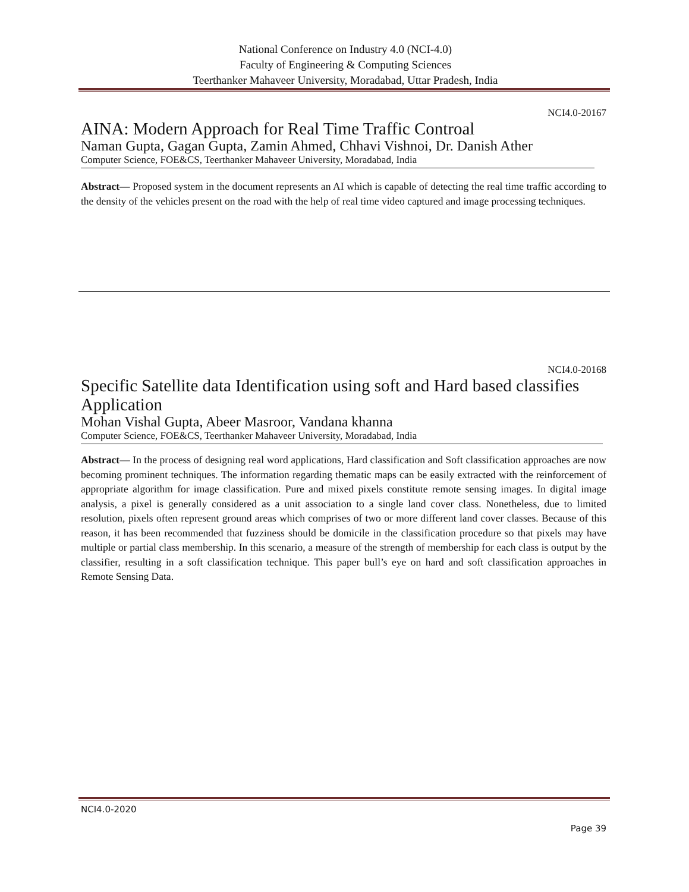National Conference on Industry 4.0 (NCI-4.0)
Faculty of Engineering & Computing Sciences
Teerthanker Mahaveer University, Moradabad, Uttar Pradesh, India
NCI4.0-20167
AINA: Modern Approach for Real Time Traffic Controal
Naman Gupta, Gagan Gupta, Zamin Ahmed, Chhavi Vishnoi, Dr. Danish Ather
Computer Science, FOE&CS, Teerthanker Mahaveer University, Moradabad, India
Abstract— Proposed system in the document represents an AI which is capable of detecting the real time traffic according to the density of the vehicles present on the road with the help of real time video captured and image processing techniques.
NCI4.0-20168
Specific Satellite data Identification using soft and Hard based classifies Application
Mohan Vishal Gupta, Abeer Masroor, Vandana khanna
Computer Science, FOE&CS, Teerthanker Mahaveer University, Moradabad, India
Abstract— In the process of designing real word applications, Hard classification and Soft classification approaches are now becoming prominent techniques. The information regarding thematic maps can be easily extracted with the reinforcement of appropriate algorithm for image classification. Pure and mixed pixels constitute remote sensing images. In digital image analysis, a pixel is generally considered as a unit association to a single land cover class. Nonetheless, due to limited resolution, pixels often represent ground areas which comprises of two or more different land cover classes. Because of this reason, it has been recommended that fuzziness should be domicile in the classification procedure so that pixels may have multiple or partial class membership. In this scenario, a measure of the strength of membership for each class is output by the classifier, resulting in a soft classification technique. This paper bull’s eye on hard and soft classification approaches in Remote Sensing Data.
NCI4.0-2020
Page 39